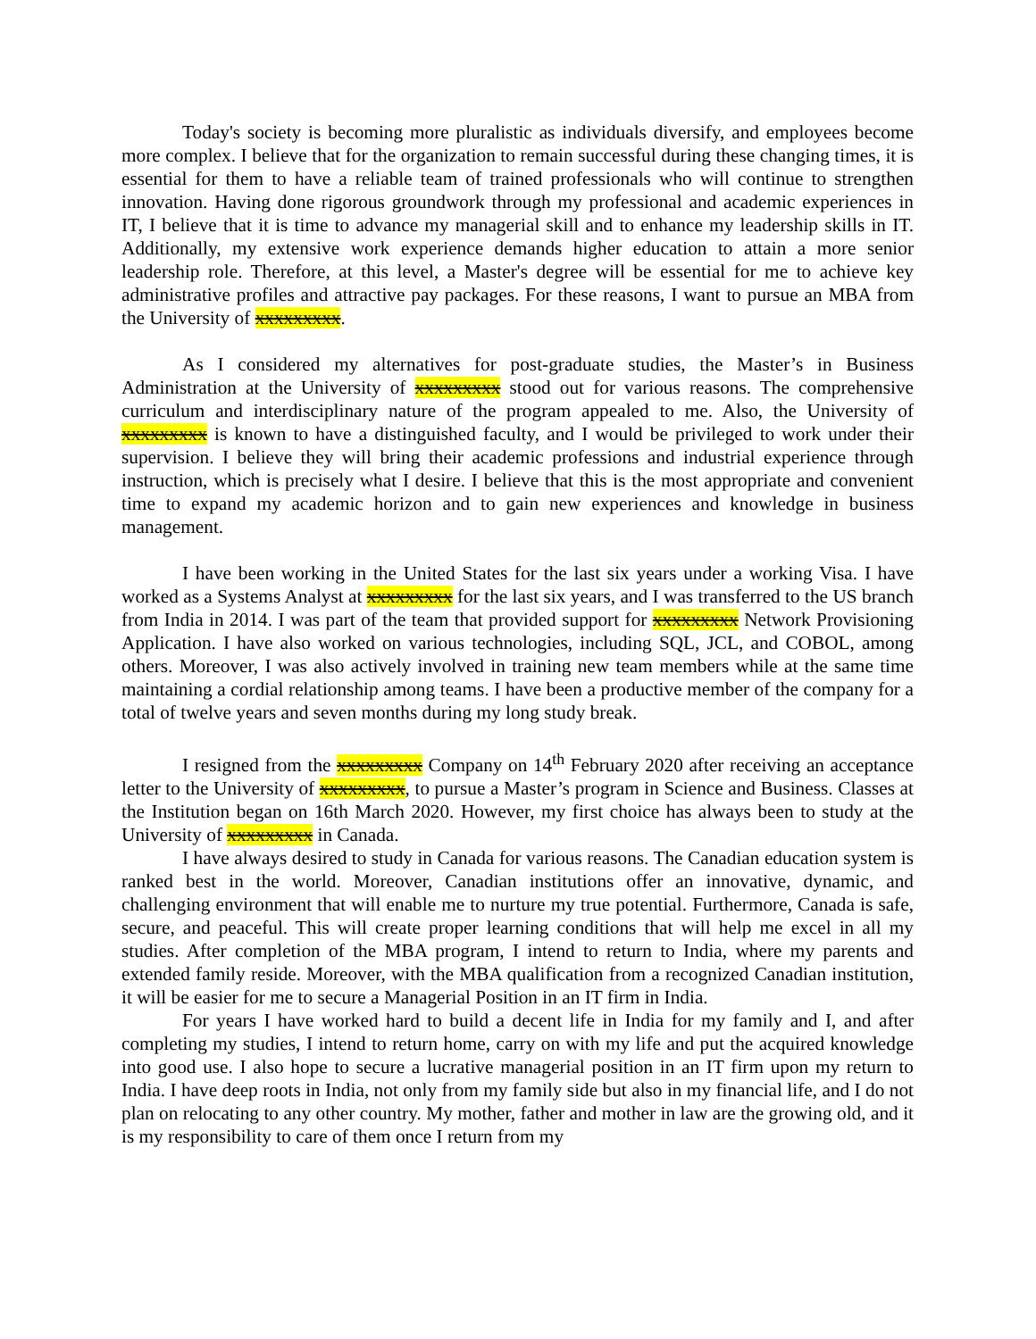Today's society is becoming more pluralistic as individuals diversify, and employees become more complex. I believe that for the organization to remain successful during these changing times, it is essential for them to have a reliable team of trained professionals who will continue to strengthen innovation. Having done rigorous groundwork through my professional and academic experiences in IT, I believe that it is time to advance my managerial skill and to enhance my leadership skills in IT. Additionally, my extensive work experience demands higher education to attain a more senior leadership role. Therefore, at this level, a Master's degree will be essential for me to achieve key administrative profiles and attractive pay packages. For these reasons, I want to pursue an MBA from the University of xxxxxxxxx.
As I considered my alternatives for post-graduate studies, the Master’s in Business Administration at the University of xxxxxxxxx stood out for various reasons. The comprehensive curriculum and interdisciplinary nature of the program appealed to me. Also, the University of xxxxxxxxx is known to have a distinguished faculty, and I would be privileged to work under their supervision. I believe they will bring their academic professions and industrial experience through instruction, which is precisely what I desire. I believe that this is the most appropriate and convenient time to expand my academic horizon and to gain new experiences and knowledge in business management.
I have been working in the United States for the last six years under a working Visa. I have worked as a Systems Analyst at xxxxxxxxx for the last six years, and I was transferred to the US branch from India in 2014. I was part of the team that provided support for xxxxxxxxx Network Provisioning Application. I have also worked on various technologies, including SQL, JCL, and COBOL, among others. Moreover, I was also actively involved in training new team members while at the same time maintaining a cordial relationship among teams. I have been a productive member of the company for a total of twelve years and seven months during my long study break.
I resigned from the xxxxxxxxx Company on 14<sup>th</sup> February 2020 after receiving an acceptance letter to the University of xxxxxxxxx, to pursue a Master’s program in Science and Business. Classes at the Institution began on 16th March 2020. However, my first choice has always been to study at the University of xxxxxxxxx in Canada.
I have always desired to study in Canada for various reasons. The Canadian education system is ranked best in the world. Moreover, Canadian institutions offer an innovative, dynamic, and challenging environment that will enable me to nurture my true potential. Furthermore, Canada is safe, secure, and peaceful. This will create proper learning conditions that will help me excel in all my studies. After completion of the MBA program, I intend to return to India, where my parents and extended family reside. Moreover, with the MBA qualification from a recognized Canadian institution, it will be easier for me to secure a Managerial Position in an IT firm in India.
For years I have worked hard to build a decent life in India for my family and I, and after completing my studies, I intend to return home, carry on with my life and put the acquired knowledge into good use. I also hope to secure a lucrative managerial position in an IT firm upon my return to India. I have deep roots in India, not only from my family side but also in my financial life, and I do not plan on relocating to any other country. My mother, father and mother in law are the growing old, and it is my responsibility to care of them once I return from my